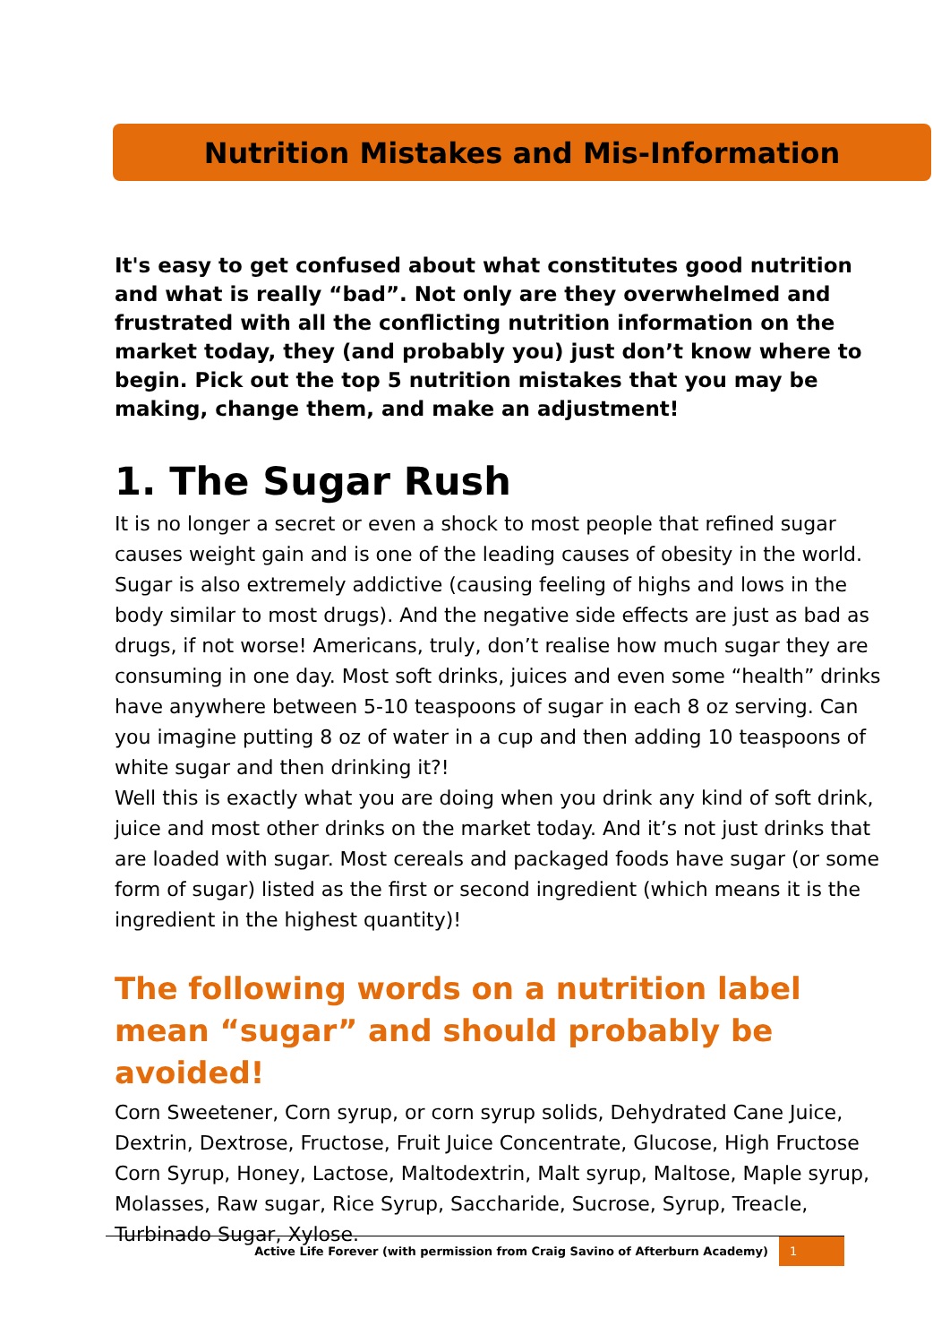Nutrition Mistakes and Mis-Information
It's easy to get confused about what constitutes good nutrition and what is really “bad”. Not only are they overwhelmed and frustrated with all the conflicting nutrition information on the market today, they (and probably you) just don’t know where to begin. Pick out the top 5 nutrition mistakes that you may be making, change them, and make an adjustment!
1. The Sugar Rush
It is no longer a secret or even a shock to most people that refined sugar causes weight gain and is one of the leading causes of obesity in the world. Sugar is also extremely addictive (causing feeling of highs and lows in the body similar to most drugs). And the negative side effects are just as bad as drugs, if not worse! Americans, truly, don’t realise how much sugar they are consuming in one day. Most soft drinks, juices and even some “health” drinks have anywhere between 5-10 teaspoons of sugar in each 8 oz serving. Can you imagine putting 8 oz of water in a cup and then adding 10 teaspoons of white sugar and then drinking it?!
Well this is exactly what you are doing when you drink any kind of soft drink, juice and most other drinks on the market today. And it’s not just drinks that are loaded with sugar. Most cereals and packaged foods have sugar (or some form of sugar) listed as the first or second ingredient (which means it is the ingredient in the highest quantity)!
The following words on a nutrition label mean “sugar” and should probably be avoided!
Corn Sweetener, Corn syrup, or corn syrup solids, Dehydrated Cane Juice, Dextrin, Dextrose, Fructose, Fruit Juice Concentrate, Glucose, High Fructose Corn Syrup, Honey, Lactose, Maltodextrin, Malt syrup, Maltose, Maple syrup, Molasses, Raw sugar, Rice Syrup, Saccharide, Sucrose, Syrup, Treacle, Turbinado Sugar, Xylose.
Active Life Forever (with permission from Craig Savino of Afterburn Academy) 1